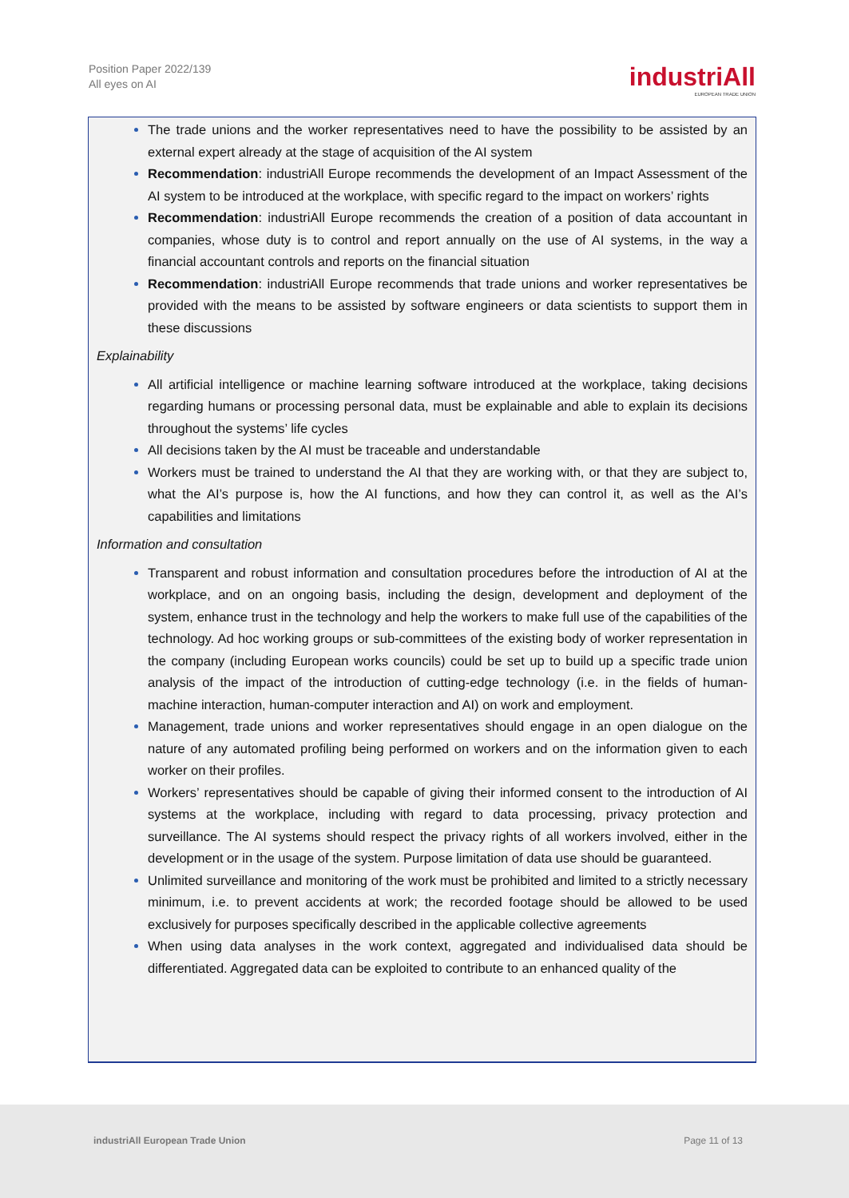Position Paper 2022/139
All eyes on AI
industriAll
EUROPEAN TRADE UNION
The trade unions and the worker representatives need to have the possibility to be assisted by an external expert already at the stage of acquisition of the AI system
Recommendation: industriAll Europe recommends the development of an Impact Assessment of the AI system to be introduced at the workplace, with specific regard to the impact on workers’ rights
Recommendation: industriAll Europe recommends the creation of a position of data accountant in companies, whose duty is to control and report annually on the use of AI systems, in the way a financial accountant controls and reports on the financial situation
Recommendation: industriAll Europe recommends that trade unions and worker representatives be provided with the means to be assisted by software engineers or data scientists to support them in these discussions
Explainability
All artificial intelligence or machine learning software introduced at the workplace, taking decisions regarding humans or processing personal data, must be explainable and able to explain its decisions throughout the systems’ life cycles
All decisions taken by the AI must be traceable and understandable
Workers must be trained to understand the AI that they are working with, or that they are subject to, what the AI’s purpose is, how the AI functions, and how they can control it, as well as the AI’s capabilities and limitations
Information and consultation
Transparent and robust information and consultation procedures before the introduction of AI at the workplace, and on an ongoing basis, including the design, development and deployment of the system, enhance trust in the technology and help the workers to make full use of the capabilities of the technology. Ad hoc working groups or sub-committees of the existing body of worker representation in the company (including European works councils) could be set up to build up a specific trade union analysis of the impact of the introduction of cutting-edge technology (i.e. in the fields of human-machine interaction, human-computer interaction and AI) on work and employment.
Management, trade unions and worker representatives should engage in an open dialogue on the nature of any automated profiling being performed on workers and on the information given to each worker on their profiles.
Workers’ representatives should be capable of giving their informed consent to the introduction of AI systems at the workplace, including with regard to data processing, privacy protection and surveillance. The AI systems should respect the privacy rights of all workers involved, either in the development or in the usage of the system. Purpose limitation of data use should be guaranteed.
Unlimited surveillance and monitoring of the work must be prohibited and limited to a strictly necessary minimum, i.e. to prevent accidents at work; the recorded footage should be allowed to be used exclusively for purposes specifically described in the applicable collective agreements
When using data analyses in the work context, aggregated and individualised data should be differentiated. Aggregated data can be exploited to contribute to an enhanced quality of the
industriAll European Trade Union Page 11 of 13